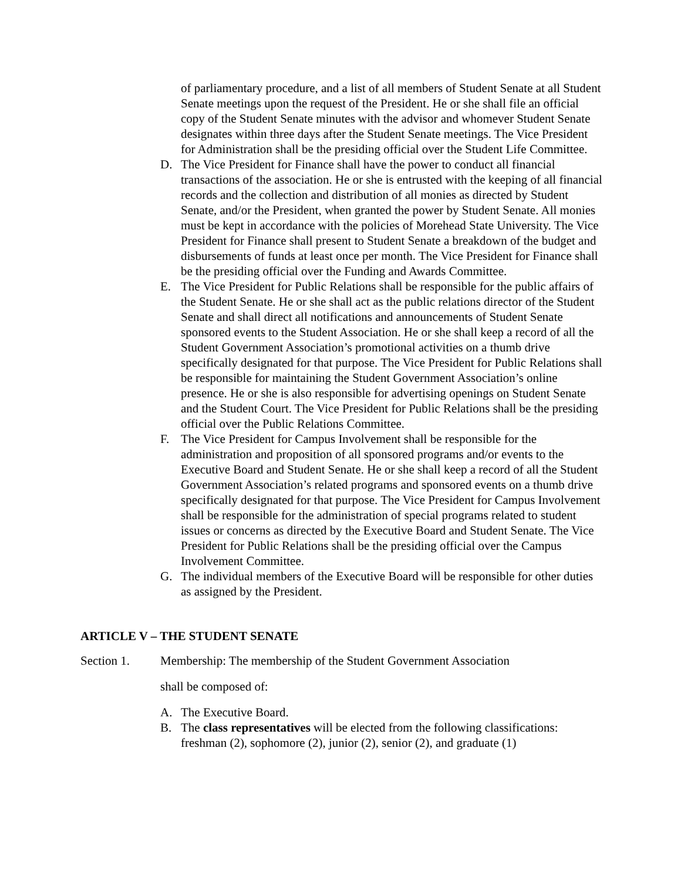of parliamentary procedure, and a list of all members of Student Senate at all Student Senate meetings upon the request of the President. He or she shall file an official copy of the Student Senate minutes with the advisor and whomever Student Senate designates within three days after the Student Senate meetings. The Vice President for Administration shall be the presiding official over the Student Life Committee.
D. The Vice President for Finance shall have the power to conduct all financial transactions of the association. He or she is entrusted with the keeping of all financial records and the collection and distribution of all monies as directed by Student Senate, and/or the President, when granted the power by Student Senate. All monies must be kept in accordance with the policies of Morehead State University. The Vice President for Finance shall present to Student Senate a breakdown of the budget and disbursements of funds at least once per month. The Vice President for Finance shall be the presiding official over the Funding and Awards Committee.
E. The Vice President for Public Relations shall be responsible for the public affairs of the Student Senate. He or she shall act as the public relations director of the Student Senate and shall direct all notifications and announcements of Student Senate sponsored events to the Student Association. He or she shall keep a record of all the Student Government Association’s promotional activities on a thumb drive specifically designated for that purpose. The Vice President for Public Relations shall be responsible for maintaining the Student Government Association’s online presence. He or she is also responsible for advertising openings on Student Senate and the Student Court. The Vice President for Public Relations shall be the presiding official over the Public Relations Committee.
F. The Vice President for Campus Involvement shall be responsible for the administration and proposition of all sponsored programs and/or events to the Executive Board and Student Senate. He or she shall keep a record of all the Student Government Association’s related programs and sponsored events on a thumb drive specifically designated for that purpose. The Vice President for Campus Involvement shall be responsible for the administration of special programs related to student issues or concerns as directed by the Executive Board and Student Senate. The Vice President for Public Relations shall be the presiding official over the Campus Involvement Committee.
G. The individual members of the Executive Board will be responsible for other duties as assigned by the President.
ARTICLE V – THE STUDENT SENATE
Section 1. Membership: The membership of the Student Government Association
shall be composed of:
A. The Executive Board.
B. The class representatives will be elected from the following classifications: freshman (2), sophomore (2), junior (2), senior (2), and graduate (1)